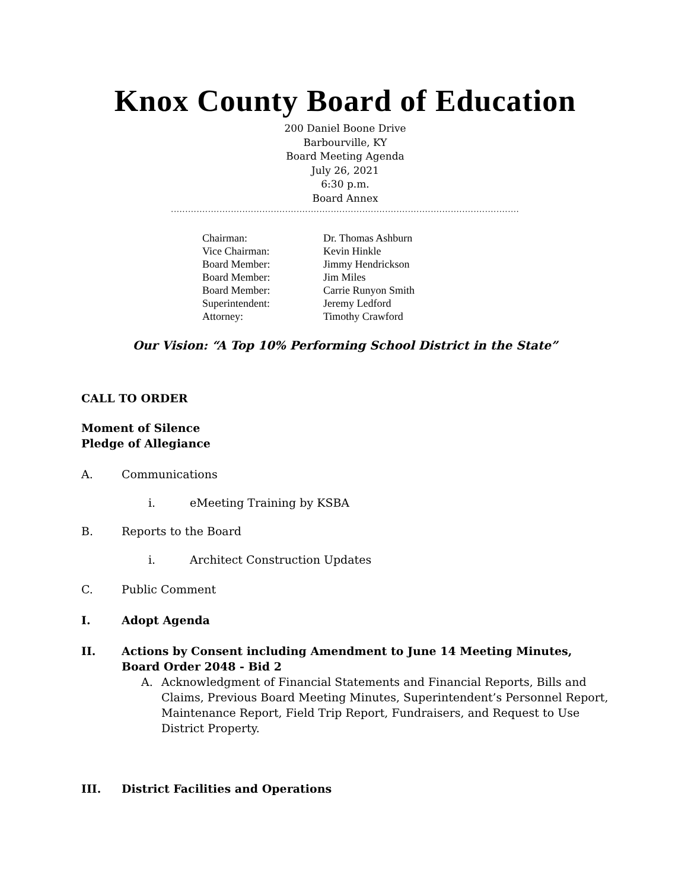Knox County Board of Education
200 Daniel Boone Drive
Barbourville, KY
Board Meeting Agenda
July 26, 2021
6:30 p.m.
Board Annex
..........................................................................................................................
| Chairman: | Dr. Thomas Ashburn |
| Vice Chairman: | Kevin Hinkle |
| Board Member: | Jimmy Hendrickson |
| Board Member: | Jim Miles |
| Board Member: | Carrie Runyon Smith |
| Superintendent: | Jeremy Ledford |
| Attorney: | Timothy Crawford |
Our Vision: “A Top 10% Performing School District in the State”
CALL TO ORDER
Moment of Silence
Pledge of Allegiance
A. Communications
i. eMeeting Training by KSBA
B. Reports to the Board
i. Architect Construction Updates
C. Public Comment
I. Adopt Agenda
II. Actions by Consent including Amendment to June 14 Meeting Minutes, Board Order 2048 - Bid 2
A. Acknowledgment of Financial Statements and Financial Reports, Bills and Claims, Previous Board Meeting Minutes, Superintendent’s Personnel Report, Maintenance Report, Field Trip Report, Fundraisers, and Request to Use District Property.
III. District Facilities and Operations